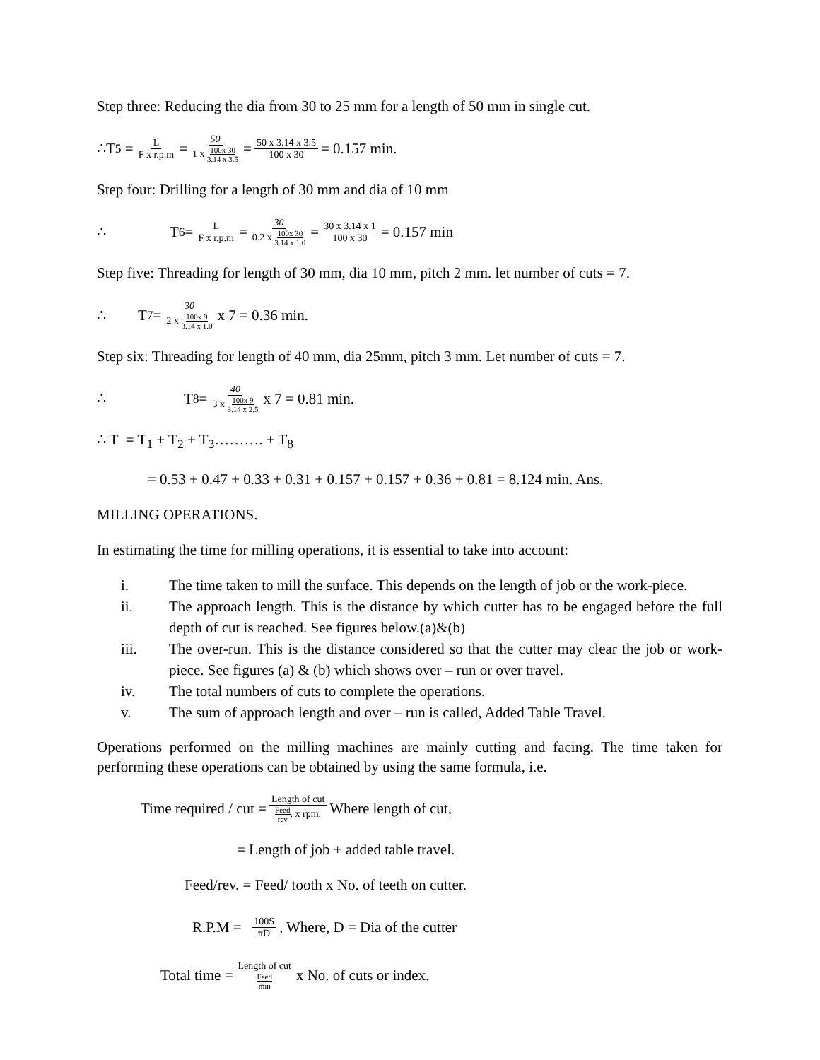Step three: Reducing the dia from 30 to 25 mm for a length of 50 mm in single cut.
∴T<sub>5</sub> = L F x r.p.m = 50 1 x 100x 30 3.14 x 3.5 = 50 x 3.14 x 3.5 100 x 30 = 0.157 min.
Step four: Drilling for a length of 30 mm and dia of 10 mm
∴ T<sub>6</sub> = L F x r.p.m = 30 0.2 x 100x 30 3.14 x 1.0 = 30 x 3.14 x 1 100 x 30 = 0.157 min
Step five: Threading for length of 30 mm, dia 10 mm, pitch 2 mm. let number of cuts = 7.
∴ T<sub>7</sub> = 30 2 x 100x 9 3.14 x 1.0 x 7 = 0.36 min.
Step six: Threading for length of 40 mm, dia 25mm, pitch 3 mm. Let number of cuts = 7.
∴ T<sub>8</sub> = 40 3 x 100x 9 3.14 x 2.5 x 7 = 0.81 min.
∴ T = T<sub>1</sub> + T<sub>2</sub> + T<sub>3</sub>………. + T<sub>8</sub>
= 0.53 + 0.47 + 0.33 + 0.31 + 0.157 + 0.157 + 0.36 + 0.81 = 8.124 min. Ans.
MILLING OPERATIONS.
In estimating the time for milling operations, it is essential to take into account:
i. The time taken to mill the surface. This depends on the length of job or the work-piece.
ii. The approach length. This is the distance by which cutter has to be engaged before the full depth of cut is reached. See figures below.(a)&(b)
iii. The over-run. This is the distance considered so that the cutter may clear the job or work- piece. See figures (a) & (b) which shows over – run or over travel.
iv. The total numbers of cuts to complete the operations.
v. The sum of approach length and over – run is called, Added Table Travel.
Operations performed on the milling machines are mainly cutting and facing. The time taken for performing these operations can be obtained by using the same formula, i.e.
Time required / cut = Length of cut Feed rev. x rpm. Where length of cut,
= Length of job + added table travel.
Feed/rev. = Feed/ tooth x No. of teeth on cutter.
R.P.M = 100S πD, Where, D = Dia of the cutter
Total time = Length of cut Feed min x No. of cuts or index.